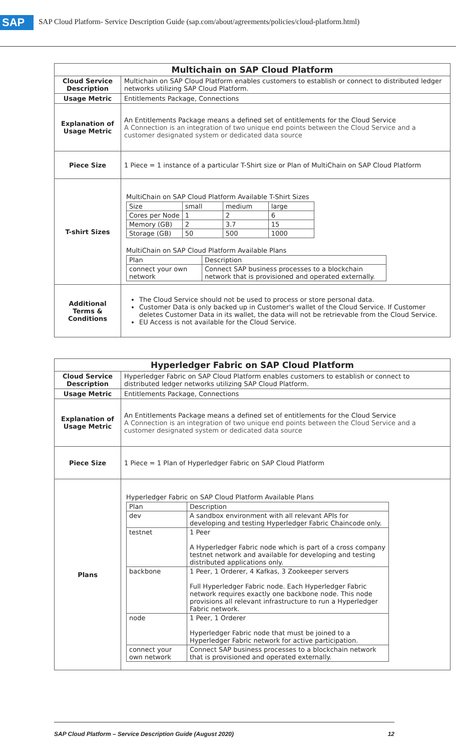SAP SAP Cloud Platform- Service Description Guide (sap.com/about/agreements/policies/cloud-platform.html)
| Multichain on SAP Cloud Platform | |
| Cloud Service Description | Multichain on SAP Cloud Platform enables customers to establish or connect to distributed ledger networks utilizing SAP Cloud Platform. |
| Usage Metric | Entitlements Package, Connections |
| Explanation of Usage Metric | An Entitlements Package means a defined set of entitlements for the Cloud Service A Connection is an integration of two unique end points between the Cloud Service and a customer designated system or dedicated data source |
| Piece Size | 1 Piece = 1 instance of a particular T-Shirt size or Plan of MultiChain on SAP Cloud Platform |
| T-shirt Sizes | MultiChain on SAP Cloud Platform Available T-Shirt Sizes / Size / small / medium / large / / Cores per Node / 1 / 2 / 6 / / Memory (GB) / 2 / 3.7 / 15 / / Storage (GB) / 50 / 500 / 1000 / MultiChain on SAP Cloud Platform Available Plans / Plan / Description / / connect your own network / Connect SAP business processes to a blockchain network that is provisioned and operated externally. / |
| Additional Terms & Conditions | The Cloud Service should not be used to process or store personal data. Customer Data is only backed up in Customer's wallet of the Cloud Service. If Customer deletes Customer Data in its wallet, the data will not be retrievable from the Cloud Service. EU Access is not available for the Cloud Service. |
| Hyperledger Fabric on SAP Cloud Platform | |
| Cloud Service Description | Hyperledger Fabric on SAP Cloud Platform enables customers to establish or connect to distributed ledger networks utilizing SAP Cloud Platform. |
| Usage Metric | Entitlements Package, Connections |
| Explanation of Usage Metric | An Entitlements Package means a defined set of entitlements for the Cloud Service A Connection is an integration of two unique end points between the Cloud Service and a customer designated system or dedicated data source |
| Piece Size | 1 Piece = 1 Plan of Hyperledger Fabric on SAP Cloud Platform |
| Plans | Hyperledger Fabric on SAP Cloud Platform Available Plans / Plan / Description / / dev / A sandbox environment with all relevant APIs for developing and testing Hyperledger Fabric Chaincode only. / / testnet / 1 Peer A Hyperledger Fabric node which is part of a cross company testnet network and available for developing and testing distributed applications only. / / backbone / 1 Peer, 1 Orderer, 4 Kafkas, 3 Zookeeper servers Full Hyperledger Fabric node. Each Hyperledger Fabric network requires exactly one backbone node. This node provisions all relevant infrastructure to run a Hyperledger Fabric network. / / node / 1 Peer, 1 Orderer Hyperledger Fabric node that must be joined to a Hyperledger Fabric network for active participation. / / connect your own network / Connect SAP business processes to a blockchain network that is provisioned and operated externally. / |
SAP Cloud Platform – Service Description Guide (August 2020) 12